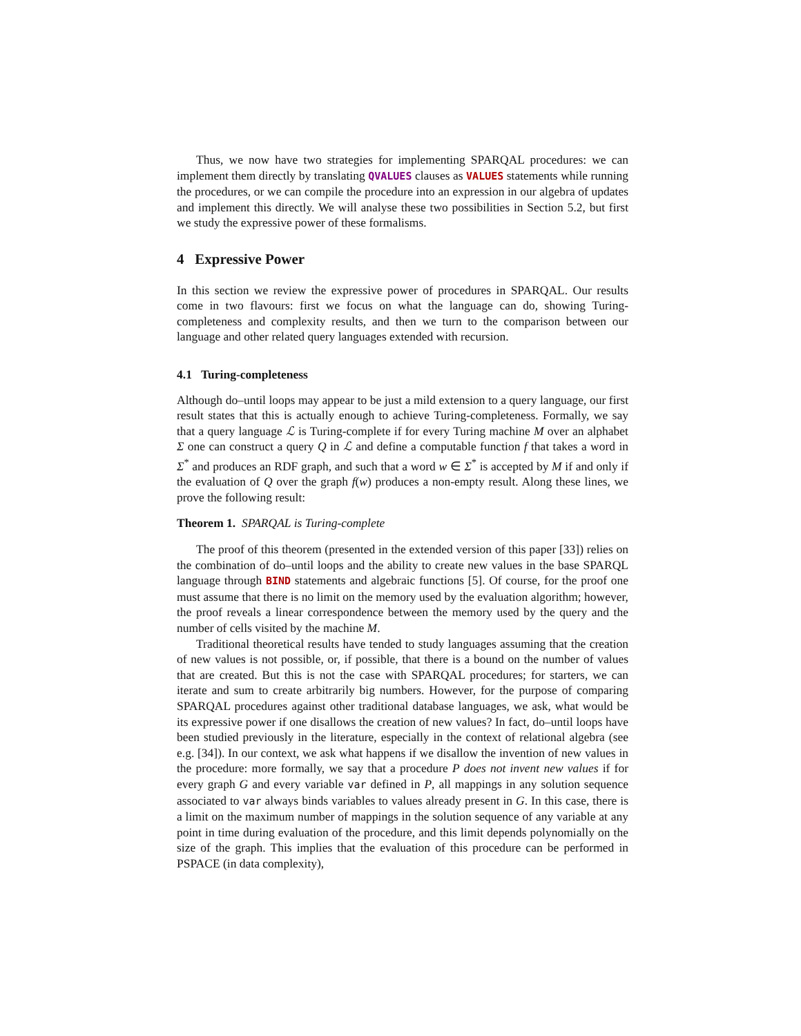Thus, we now have two strategies for implementing SPARQAL procedures: we can implement them directly by translating QVALUES clauses as VALUES statements while running the procedures, or we can compile the procedure into an expression in our algebra of updates and implement this directly. We will analyse these two possibilities in Section 5.2, but first we study the expressive power of these formalisms.
4 Expressive Power
In this section we review the expressive power of procedures in SPARQAL. Our results come in two flavours: first we focus on what the language can do, showing Turing-completeness and complexity results, and then we turn to the comparison between our language and other related query languages extended with recursion.
4.1 Turing-completeness
Although do–until loops may appear to be just a mild extension to a query language, our first result states that this is actually enough to achieve Turing-completeness. Formally, we say that a query language ℒ is Turing-complete if for every Turing machine M over an alphabet Σ one can construct a query Q in ℒ and define a computable function f that takes a word in Σ<sup>*</sup> and produces an RDF graph, and such that a word w ∈ Σ<sup>*</sup> is accepted by M if and only if the evaluation of Q over the graph f(w) produces a non-empty result. Along these lines, we prove the following result:
Theorem 1. SPARQAL is Turing-complete
The proof of this theorem (presented in the extended version of this paper [33]) relies on the combination of do–until loops and the ability to create new values in the base SPARQL language through BIND statements and algebraic functions [5]. Of course, for the proof one must assume that there is no limit on the memory used by the evaluation algorithm; however, the proof reveals a linear correspondence between the memory used by the query and the number of cells visited by the machine M.
Traditional theoretical results have tended to study languages assuming that the creation of new values is not possible, or, if possible, that there is a bound on the number of values that are created. But this is not the case with SPARQAL procedures; for starters, we can iterate and sum to create arbitrarily big numbers. However, for the purpose of comparing SPARQAL procedures against other traditional database languages, we ask, what would be its expressive power if one disallows the creation of new values? In fact, do–until loops have been studied previously in the literature, especially in the context of relational algebra (see e.g. [34]). In our context, we ask what happens if we disallow the invention of new values in the procedure: more formally, we say that a procedure P does not invent new values if for every graph G and every variable var defined in P, all mappings in any solution sequence associated to var always binds variables to values already present in G. In this case, there is a limit on the maximum number of mappings in the solution sequence of any variable at any point in time during evaluation of the procedure, and this limit depends polynomially on the size of the graph. This implies that the evaluation of this procedure can be performed in PSPACE (in data complexity),